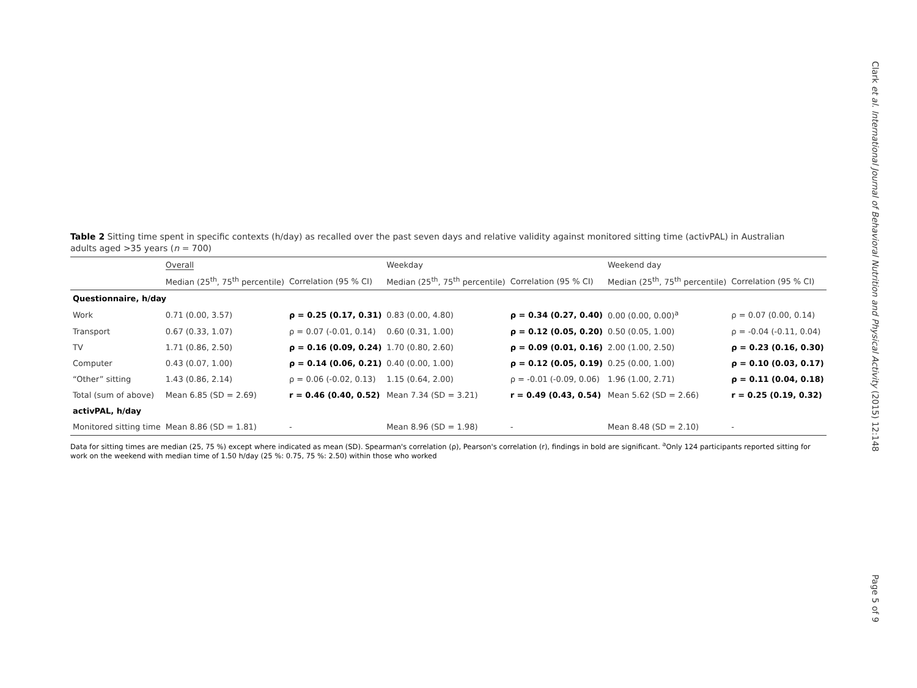Table 2 Sitting time spent in specific contexts (h/day) as recalled over the past seven days and relative validity against monitored sitting time (activPAL) in Australian adults aged >35 years (n = 700)
| | Overall | | Weekday | | Weekend day | |
| --- | --- | --- | --- | --- | --- | --- |
| | Median (25<sup>th</sup>, 75<sup>th</sup> percentile) | Correlation (95 % CI) | Median (25<sup>th</sup>, 75<sup>th</sup> percentile) | Correlation (95 % CI) | Median (25<sup>th</sup>, 75<sup>th</sup> percentile) | Correlation (95 % CI) |
| Questionnaire, h/day | | | | | | |
| Work | 0.71 (0.00, 3.57) | ρ = 0.25 (0.17, 0.31) | 0.83 (0.00, 4.80) | ρ = 0.34 (0.27, 0.40) | 0.00 (0.00, 0.00)<sup>a</sup> | ρ = 0.07 (0.00, 0.14) |
| Transport | 0.67 (0.33, 1.07) | ρ = 0.07 (-0.01, 0.14) | 0.60 (0.31, 1.00) | ρ = 0.12 (0.05, 0.20) | 0.50 (0.05, 1.00) | ρ = -0.04 (-0.11, 0.04) |
| TV | 1.71 (0.86, 2.50) | ρ = 0.16 (0.09, 0.24) | 1.70 (0.80, 2.60) | ρ = 0.09 (0.01, 0.16) | 2.00 (1.00, 2.50) | ρ = 0.23 (0.16, 0.30) |
| Computer | 0.43 (0.07, 1.00) | ρ = 0.14 (0.06, 0.21) | 0.40 (0.00, 1.00) | ρ = 0.12 (0.05, 0.19) | 0.25 (0.00, 1.00) | ρ = 0.10 (0.03, 0.17) |
| “Other” sitting | 1.43 (0.86, 2.14) | ρ = 0.06 (-0.02, 0.13) | 1.15 (0.64, 2.00) | ρ = -0.01 (-0.09, 0.06) | 1.96 (1.00, 2.71) | ρ = 0.11 (0.04, 0.18) |
| Total (sum of above) | Mean 6.85 (SD = 2.69) | r = 0.46 (0.40, 0.52) | Mean 7.34 (SD = 3.21) | r = 0.49 (0.43, 0.54) | Mean 5.62 (SD = 2.66) | r = 0.25 (0.19, 0.32) |
| activPAL, h/day | | | | | | |
| Monitored sitting time | Mean 8.86 (SD = 1.81) | - | Mean 8.96 (SD = 1.98) | - | Mean 8.48 (SD = 2.10) | - |
Data for sitting times are median (25, 75 %) except where indicated as mean (SD). Spearman's correlation (ρ), Pearson's correlation (r), findings in bold are significant. <sup>a</sup>Only 124 participants reported sitting for work on the weekend with median time of 1.50 h/day (25 %: 0.75, 75 %: 2.50) within those who worked
Clark et al. International Journal of Behavioral Nutrition and Physical Activity (2015) 12:148
Page 5 of 9